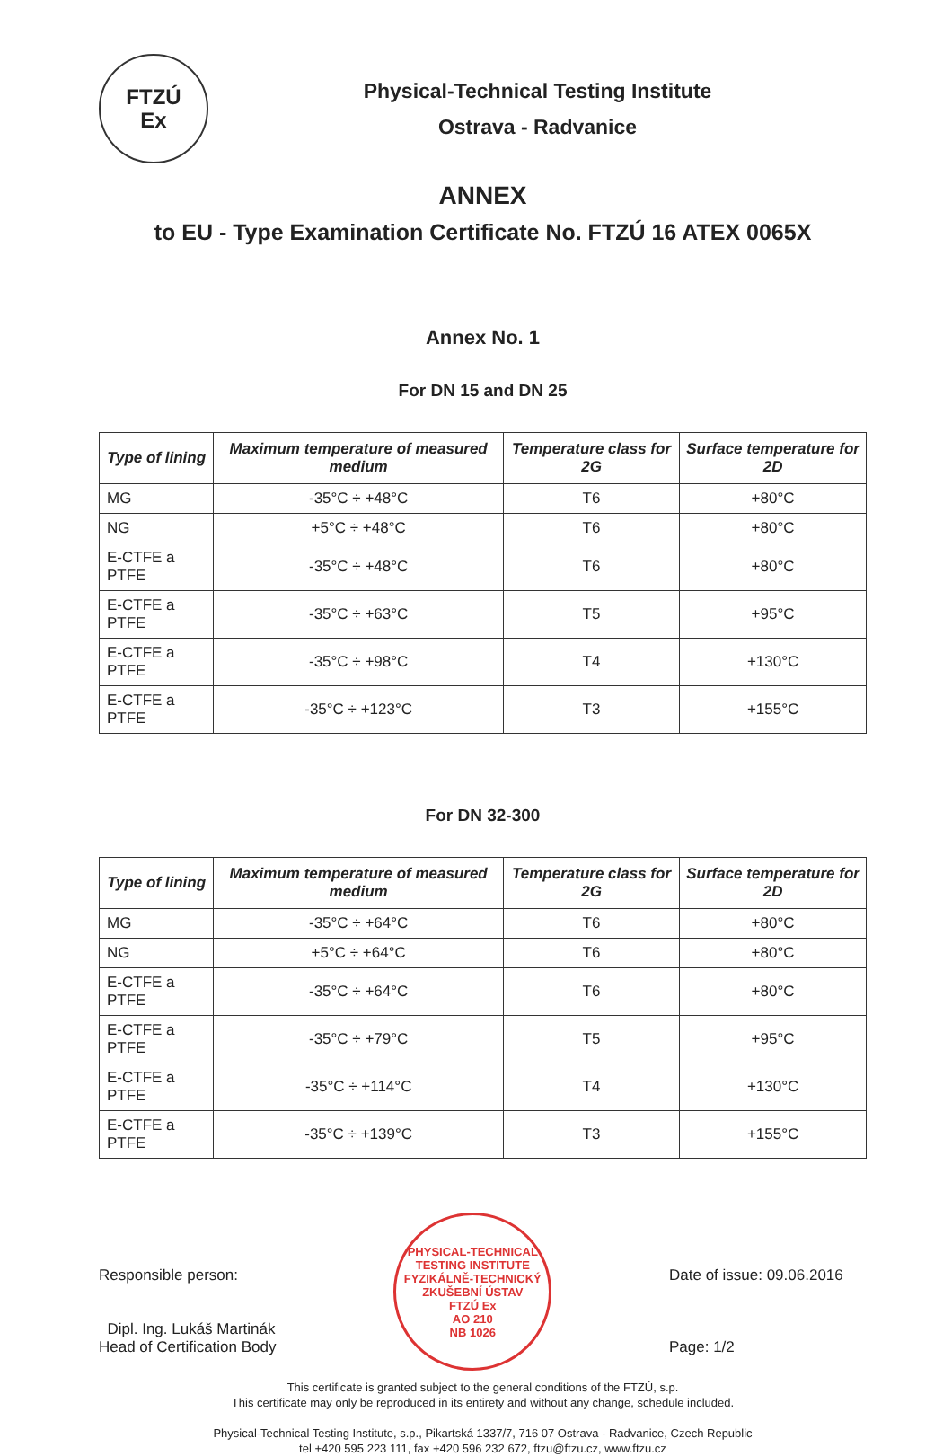FTZÚ
Ex
Physical-Technical Testing Institute
Ostrava - Radvanice
ANNEX
to EU - Type Examination Certificate No. FTZÚ 16 ATEX 0065X
Annex No. 1
For DN 15 and DN 25
| Type of lining | Maximum temperature of measured medium | Temperature class for 2G | Surface temperature for 2D |
| --- | --- | --- | --- |
| MG | -35°C ÷ +48°C | T6 | +80°C |
| NG | +5°C ÷ +48°C | T6 | +80°C |
| E-CTFE a PTFE | -35°C ÷ +48°C | T6 | +80°C |
| E-CTFE a PTFE | -35°C ÷ +63°C | T5 | +95°C |
| E-CTFE a PTFE | -35°C ÷ +98°C | T4 | +130°C |
| E-CTFE a PTFE | -35°C ÷ +123°C | T3 | +155°C |
For DN 32-300
| Type of lining | Maximum temperature of measured medium | Temperature class for 2G | Surface temperature for 2D |
| --- | --- | --- | --- |
| MG | -35°C ÷ +64°C | T6 | +80°C |
| NG | +5°C ÷ +64°C | T6 | +80°C |
| E-CTFE a PTFE | -35°C ÷ +64°C | T6 | +80°C |
| E-CTFE a PTFE | -35°C ÷ +79°C | T5 | +95°C |
| E-CTFE a PTFE | -35°C ÷ +114°C | T4 | +130°C |
| E-CTFE a PTFE | -35°C ÷ +139°C | T3 | +155°C |
Responsible person:
Dipl. Ing. Lukáš Martinák
Head of Certification Body
PHYSICAL-TECHNICAL TESTING INSTITUTE
FYZIKÁLNĚ-TECHNICKÝ ZKUŠEBNÍ ÚSTAV
FTZÚ Ex
AO 210
NB 1026
Date of issue: 09.06.2016
Page: 1/2
This certificate is granted subject to the general conditions of the FTZÚ, s.p.
This certificate may only be reproduced in its entirety and without any change, schedule included.
Physical-Technical Testing Institute, s.p., Pikartská 1337/7, 716 07 Ostrava - Radvanice, Czech Republic
tel +420 595 223 111, fax +420 596 232 672, ftzu@ftzu.cz, www.ftzu.cz